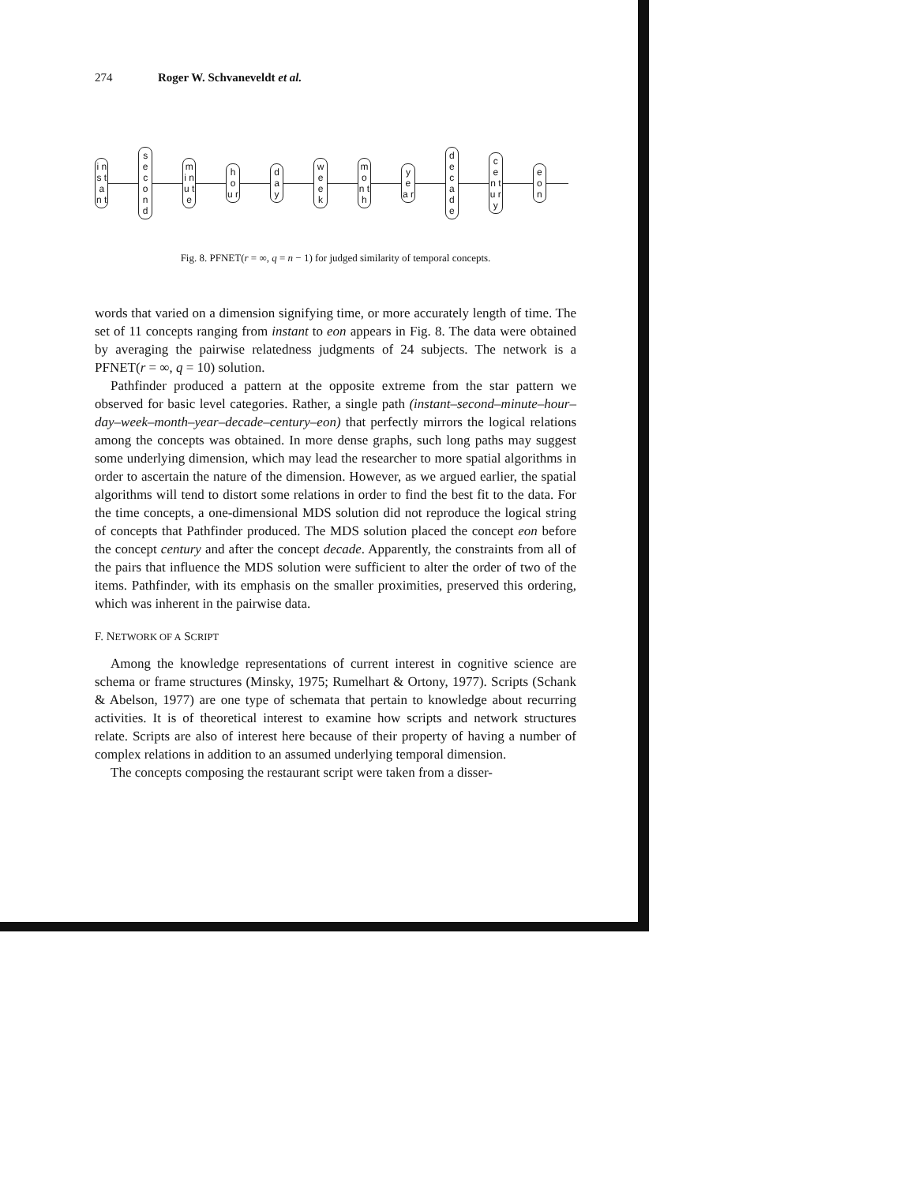274 Roger W. Schvaneveldt et al.
i n s t a n t
s e c o n d
m i n u t e
h o u r
d a y
w e e k
m o n t h
y e a r
d e c a d e
c e n t u r y
e o n
Fig. 8. PFNET(r = ∞, q = n − 1) for judged similarity of temporal concepts.
words that varied on a dimension signifying time, or more accurately length of time. The set of 11 concepts ranging from instant to eon appears in Fig. 8. The data were obtained by averaging the pairwise relatedness judgments of 24 subjects. The network is a PFNET(r = ∞, q = 10) solution.
Pathfinder produced a pattern at the opposite extreme from the star pattern we observed for basic level categories. Rather, a single path (instant–second–minute–hour–day–week–month–year–decade–century–eon) that perfectly mirrors the logical relations among the concepts was obtained. In more dense graphs, such long paths may suggest some underlying dimension, which may lead the researcher to more spatial algorithms in order to ascertain the nature of the dimension. However, as we argued earlier, the spatial algorithms will tend to distort some relations in order to find the best fit to the data. For the time concepts, a one-dimensional MDS solution did not reproduce the logical string of concepts that Pathfinder produced. The MDS solution placed the concept eon before the concept century and after the concept decade. Apparently, the constraints from all of the pairs that influence the MDS solution were sufficient to alter the order of two of the items. Pathfinder, with its emphasis on the smaller proximities, preserved this ordering, which was inherent in the pairwise data.
F. NETWORK OF A SCRIPT
Among the knowledge representations of current interest in cognitive science are schema or frame structures (Minsky, 1975; Rumelhart & Ortony, 1977). Scripts (Schank & Abelson, 1977) are one type of schemata that pertain to knowledge about recurring activities. It is of theoretical interest to examine how scripts and network structures relate. Scripts are also of interest here because of their property of having a number of complex relations in addition to an assumed underlying temporal dimension.
The concepts composing the restaurant script were taken from a disser-